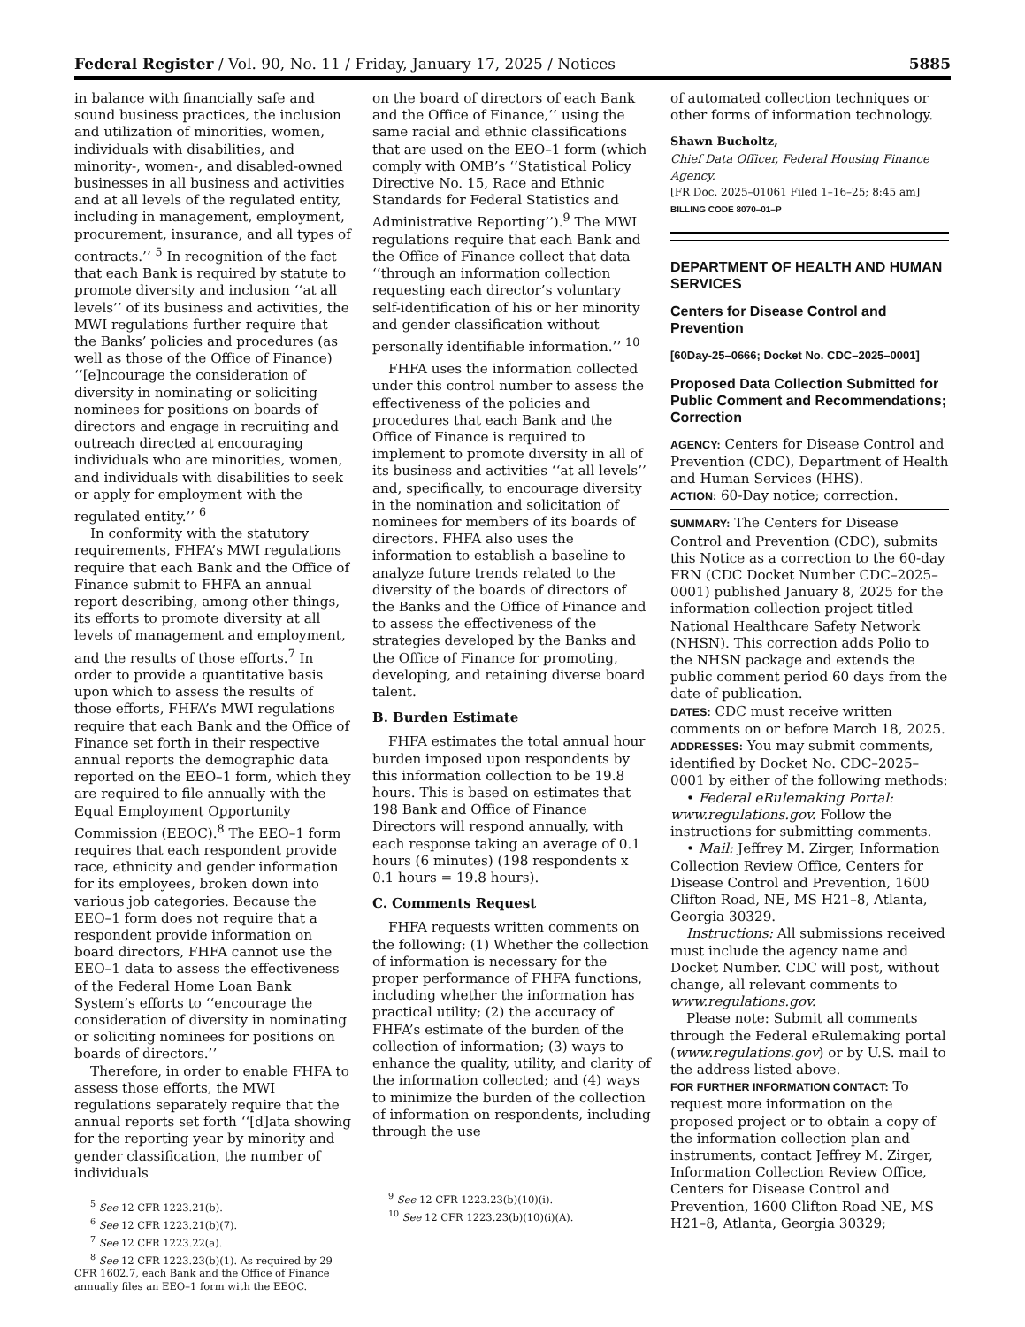Federal Register / Vol. 90, No. 11 / Friday, January 17, 2025 / Notices 5885
in balance with financially safe and sound business practices, the inclusion and utilization of minorities, women, individuals with disabilities, and minority-, women-, and disabled-owned businesses in all business and activities and at all levels of the regulated entity, including in management, employment, procurement, insurance, and all types of contracts.’’ <sup>5</sup> In recognition of the fact that each Bank is required by statute to promote diversity and inclusion ‘‘at all levels’’ of its business and activities, the MWI regulations further require that the Banks’ policies and procedures (as well as those of the Office of Finance) ‘‘[e]ncourage the consideration of diversity in nominating or soliciting nominees for positions on boards of directors and engage in recruiting and outreach directed at encouraging individuals who are minorities, women, and individuals with disabilities to seek or apply for employment with the regulated entity.’’ <sup>6</sup>
In conformity with the statutory requirements, FHFA’s MWI regulations require that each Bank and the Office of Finance submit to FHFA an annual report describing, among other things, its efforts to promote diversity at all levels of management and employment, and the results of those efforts.<sup>7</sup> In order to provide a quantitative basis upon which to assess the results of those efforts, FHFA’s MWI regulations require that each Bank and the Office of Finance set forth in their respective annual reports the demographic data reported on the EEO–1 form, which they are required to file annually with the Equal Employment Opportunity Commission (EEOC).<sup>8</sup> The EEO–1 form requires that each respondent provide race, ethnicity and gender information for its employees, broken down into various job categories. Because the EEO–1 form does not require that a respondent provide information on board directors, FHFA cannot use the EEO–1 data to assess the effectiveness of the Federal Home Loan Bank System’s efforts to ‘‘encourage the consideration of diversity in nominating or soliciting nominees for positions on boards of directors.’’
Therefore, in order to enable FHFA to assess those efforts, the MWI regulations separately require that the annual reports set forth ‘‘[d]ata showing for the reporting year by minority and gender classification, the number of individuals
<sup>5</sup> See 12 CFR 1223.21(b).
<sup>6</sup> See 12 CFR 1223.21(b)(7).
<sup>7</sup> See 12 CFR 1223.22(a).
<sup>8</sup> See 12 CFR 1223.23(b)(1). As required by 29 CFR 1602.7, each Bank and the Office of Finance annually files an EEO–1 form with the EEOC.
on the board of directors of each Bank and the Office of Finance,’’ using the same racial and ethnic classifications that are used on the EEO–1 form (which comply with OMB’s ‘‘Statistical Policy Directive No. 15, Race and Ethnic Standards for Federal Statistics and Administrative Reporting’’).<sup>9</sup> The MWI regulations require that each Bank and the Office of Finance collect that data ‘‘through an information collection requesting each director’s voluntary self-identification of his or her minority and gender classification without personally identifiable information.’’ <sup>10</sup>
FHFA uses the information collected under this control number to assess the effectiveness of the policies and procedures that each Bank and the Office of Finance is required to implement to promote diversity in all of its business and activities ‘‘at all levels’’ and, specifically, to encourage diversity in the nomination and solicitation of nominees for members of its boards of directors. FHFA also uses the information to establish a baseline to analyze future trends related to the diversity of the boards of directors of the Banks and the Office of Finance and to assess the effectiveness of the strategies developed by the Banks and the Office of Finance for promoting, developing, and retaining diverse board talent.
B. Burden Estimate
FHFA estimates the total annual hour burden imposed upon respondents by this information collection to be 19.8 hours. This is based on estimates that 198 Bank and Office of Finance Directors will respond annually, with each response taking an average of 0.1 hours (6 minutes) (198 respondents x 0.1 hours = 19.8 hours).
C. Comments Request
FHFA requests written comments on the following: (1) Whether the collection of information is necessary for the proper performance of FHFA functions, including whether the information has practical utility; (2) the accuracy of FHFA’s estimate of the burden of the collection of information; (3) ways to enhance the quality, utility, and clarity of the information collected; and (4) ways to minimize the burden of the collection of information on respondents, including through the use
<sup>9</sup> See 12 CFR 1223.23(b)(10)(i).
<sup>10</sup> See 12 CFR 1223.23(b)(10)(i)(A).
of automated collection techniques or other forms of information technology.
Shawn Bucholtz,
Chief Data Officer, Federal Housing Finance Agency.
[FR Doc. 2025–01061 Filed 1–16–25; 8:45 am]
BILLING CODE 8070–01–P
DEPARTMENT OF HEALTH AND HUMAN SERVICES
Centers for Disease Control and Prevention
[60Day-25–0666; Docket No. CDC–2025–0001]
Proposed Data Collection Submitted for Public Comment and Recommendations; Correction
AGENCY: Centers for Disease Control and Prevention (CDC), Department of Health and Human Services (HHS).
ACTION: 60-Day notice; correction.
SUMMARY: The Centers for Disease Control and Prevention (CDC), submits this Notice as a correction to the 60-day FRN (CDC Docket Number CDC–2025–0001) published January 8, 2025 for the information collection project titled National Healthcare Safety Network (NHSN). This correction adds Polio to the NHSN package and extends the public comment period 60 days from the date of publication.
DATES: CDC must receive written comments on or before March 18, 2025.
ADDRESSES: You may submit comments, identified by Docket No. CDC–2025–0001 by either of the following methods:
• Federal eRulemaking Portal: www.regulations.gov. Follow the instructions for submitting comments.
• Mail: Jeffrey M. Zirger, Information Collection Review Office, Centers for Disease Control and Prevention, 1600 Clifton Road, NE, MS H21–8, Atlanta, Georgia 30329.
Instructions: All submissions received must include the agency name and Docket Number. CDC will post, without change, all relevant comments to www.regulations.gov.
Please note: Submit all comments through the Federal eRulemaking portal (www.regulations.gov) or by U.S. mail to the address listed above.
FOR FURTHER INFORMATION CONTACT: To request more information on the proposed project or to obtain a copy of the information collection plan and instruments, contact Jeffrey M. Zirger, Information Collection Review Office, Centers for Disease Control and Prevention, 1600 Clifton Road NE, MS H21–8, Atlanta, Georgia 30329;